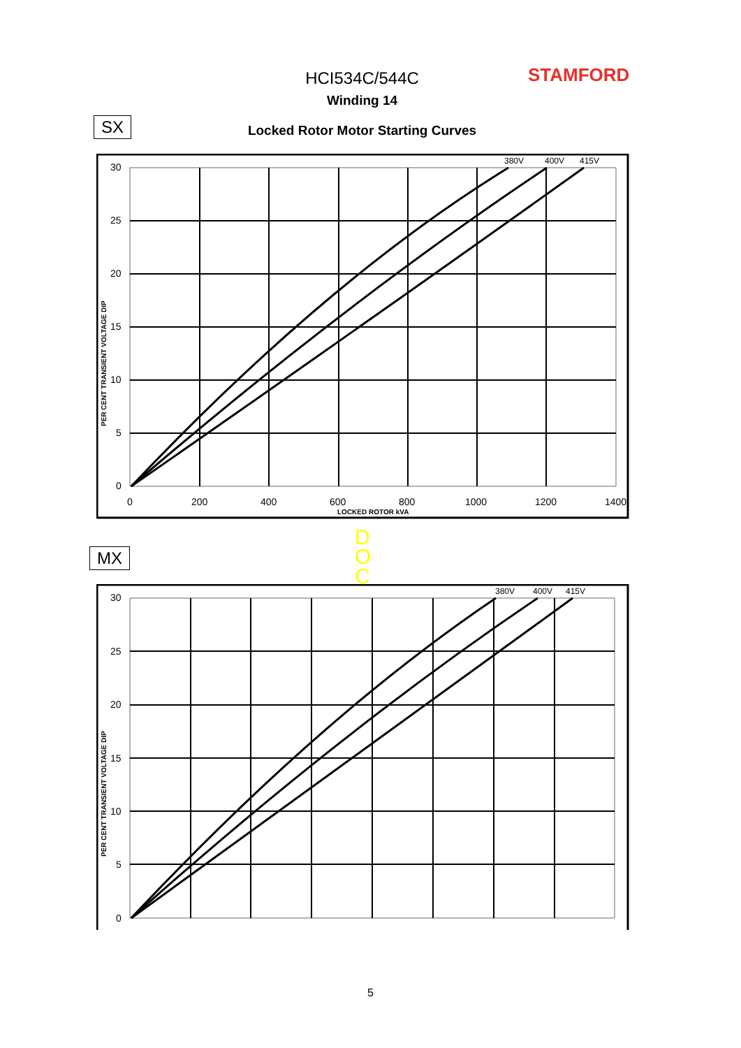HCI534C/544C STAMFORD
Winding 14
SX
Locked Rotor Motor Starting Curves
30
25
20
15
10
5
0
0
200
400
600
800
1000
1200
1400
LOCKED ROTOR kVA
PER CENT TRANSIENT VOLTAGE DIP
380V
400V
415V
D
O
C
MX
30
25
20
15
10
5
0
PER CENT TRANSIENT VOLTAGE DIP
380V
400V
415V
5